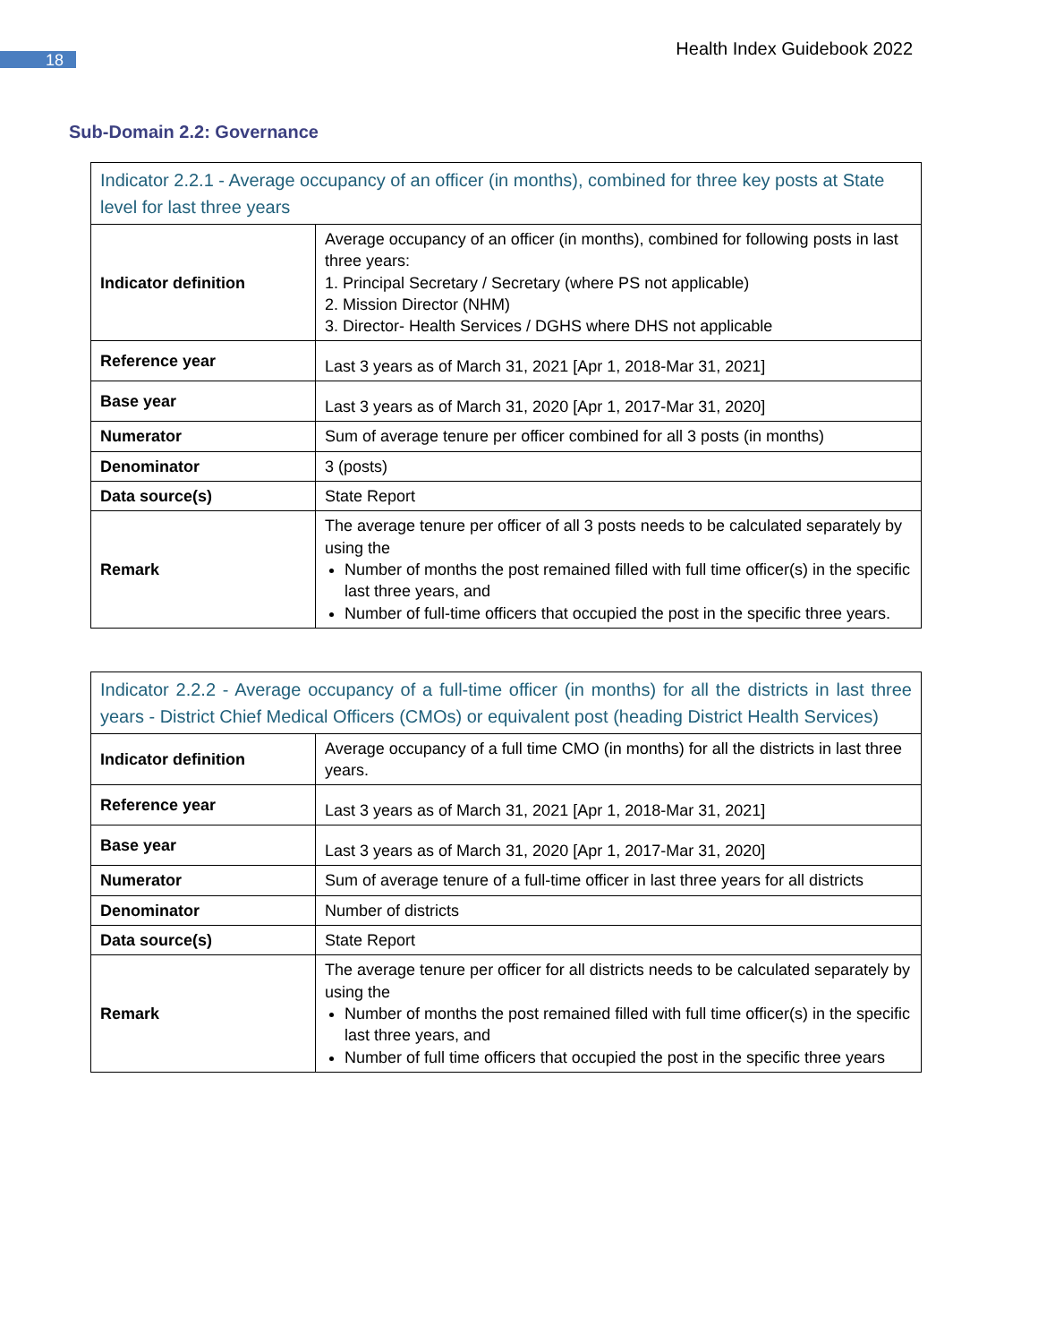18
Health Index Guidebook 2022
Sub-Domain 2.2: Governance
| Indicator 2.2.1 - Average occupancy of an officer (in months), combined for three key posts at State level for last three years | |
| Indicator definition | Average occupancy of an officer (in months), combined for following posts in last three years: 1. Principal Secretary / Secretary (where PS not applicable) 2. Mission Director (NHM) 3. Director- Health Services / DGHS where DHS not applicable |
| Reference year | Last 3 years as of March 31, 2021 [Apr 1, 2018-Mar 31, 2021] |
| Base year | Last 3 years as of March 31, 2020 [Apr 1, 2017-Mar 31, 2020] |
| Numerator | Sum of average tenure per officer combined for all 3 posts (in months) |
| Denominator | 3 (posts) |
| Data source(s) | State Report |
| Remark | The average tenure per officer of all 3 posts needs to be calculated separately by using the Number of months the post remained filled with full time officer(s) in the specific last three years, and Number of full-time officers that occupied the post in the specific three years. |
| Indicator 2.2.2 - Average occupancy of a full-time officer (in months) for all the districts in last three years - District Chief Medical Officers (CMOs) or equivalent post (heading District Health Services) | |
| Indicator definition | Average occupancy of a full time CMO (in months) for all the districts in last three years. |
| Reference year | Last 3 years as of March 31, 2021 [Apr 1, 2018-Mar 31, 2021] |
| Base year | Last 3 years as of March 31, 2020 [Apr 1, 2017-Mar 31, 2020] |
| Numerator | Sum of average tenure of a full-time officer in last three years for all districts |
| Denominator | Number of districts |
| Data source(s) | State Report |
| Remark | The average tenure per officer for all districts needs to be calculated separately by using the Number of months the post remained filled with full time officer(s) in the specific last three years, and Number of full time officers that occupied the post in the specific three years |